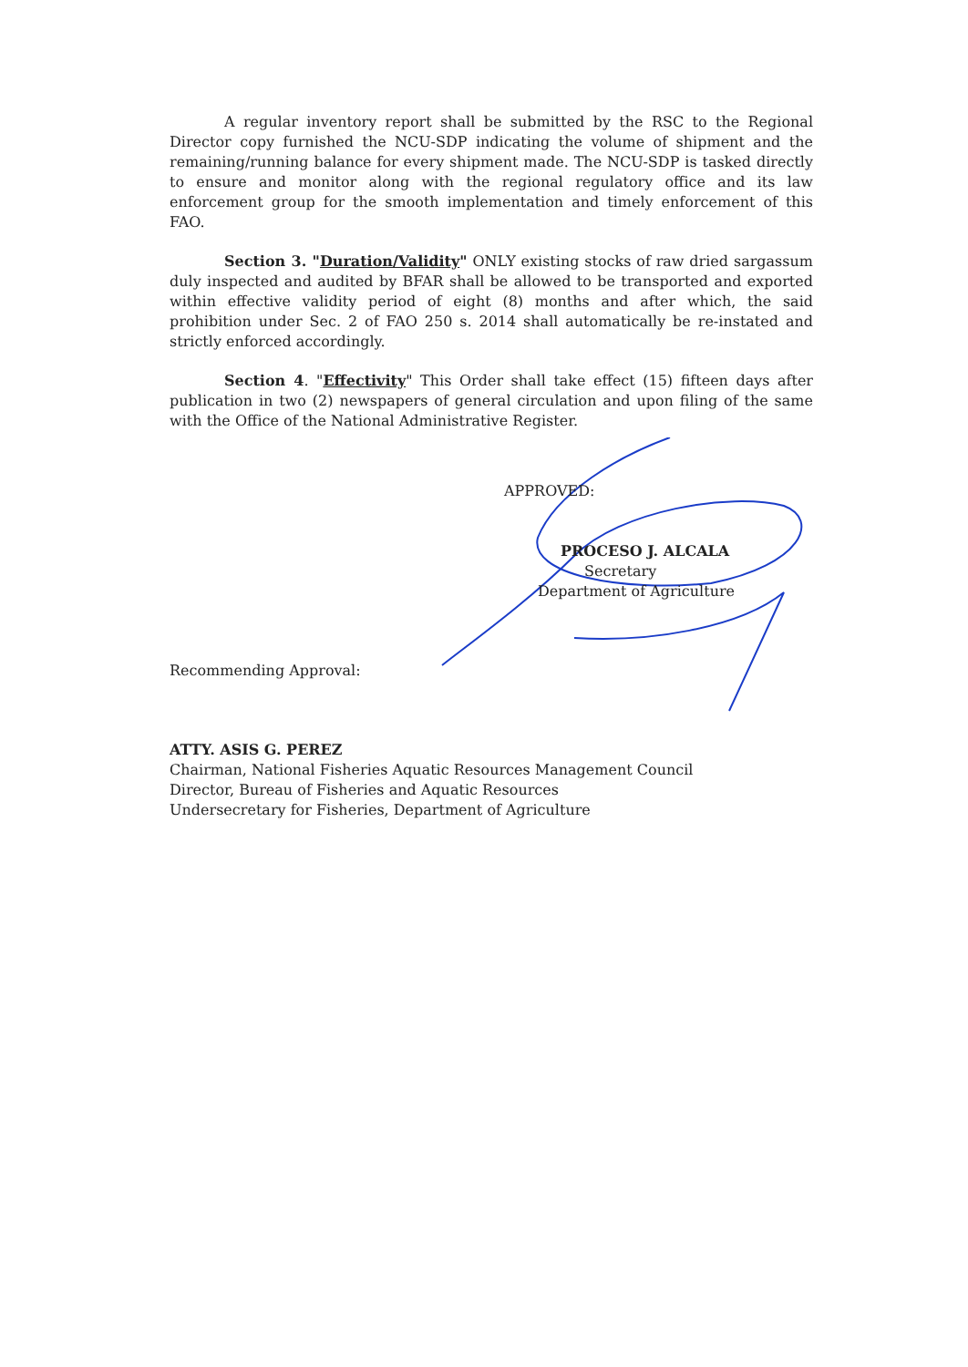A regular inventory report shall be submitted by the RSC to the Regional Director copy furnished the NCU-SDP indicating the volume of shipment and the remaining/running balance for every shipment made. The NCU-SDP is tasked directly to ensure and monitor along with the regional regulatory office and its law enforcement group for the smooth implementation and timely enforcement of this FAO.
Section 3. "Duration/Validity" ONLY existing stocks of raw dried sargassum duly inspected and audited by BFAR shall be allowed to be transported and exported within effective validity period of eight (8) months and after which, the said prohibition under Sec. 2 of FAO 250 s. 2014 shall automatically be re-instated and strictly enforced accordingly.
Section 4. "Effectivity" This Order shall take effect (15) fifteen days after publication in two (2) newspapers of general circulation and upon filing of the same with the Office of the National Administrative Register.
APPROVED:
PROCESO J. ALCALA
Secretary
Department of Agriculture
Recommending Approval:
ATTY. ASIS G. PEREZ
Chairman, National Fisheries Aquatic Resources Management Council
Director, Bureau of Fisheries and Aquatic Resources
Undersecretary for Fisheries, Department of Agriculture